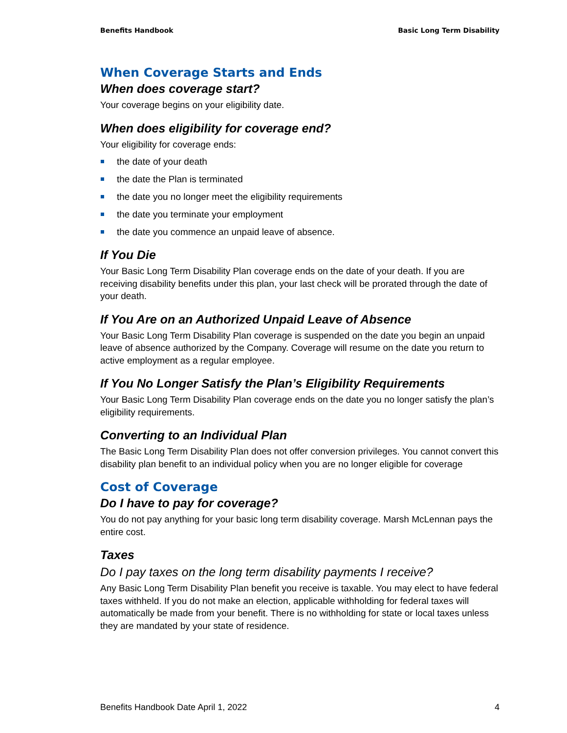Benefits Handbook Basic Long Term Disability
When Coverage Starts and Ends
When does coverage start?
Your coverage begins on your eligibility date.
When does eligibility for coverage end?
Your eligibility for coverage ends:
the date of your death
the date the Plan is terminated
the date you no longer meet the eligibility requirements
the date you terminate your employment
the date you commence an unpaid leave of absence.
If You Die
Your Basic Long Term Disability Plan coverage ends on the date of your death. If you are receiving disability benefits under this plan, your last check will be prorated through the date of your death.
If You Are on an Authorized Unpaid Leave of Absence
Your Basic Long Term Disability Plan coverage is suspended on the date you begin an unpaid leave of absence authorized by the Company. Coverage will resume on the date you return to active employment as a regular employee.
If You No Longer Satisfy the Plan’s Eligibility Requirements
Your Basic Long Term Disability Plan coverage ends on the date you no longer satisfy the plan’s eligibility requirements.
Converting to an Individual Plan
The Basic Long Term Disability Plan does not offer conversion privileges. You cannot convert this disability plan benefit to an individual policy when you are no longer eligible for coverage
Cost of Coverage
Do I have to pay for coverage?
You do not pay anything for your basic long term disability coverage. Marsh McLennan pays the entire cost.
Taxes
Do I pay taxes on the long term disability payments I receive?
Any Basic Long Term Disability Plan benefit you receive is taxable. You may elect to have federal taxes withheld. If you do not make an election, applicable withholding for federal taxes will automatically be made from your benefit. There is no withholding for state or local taxes unless they are mandated by your state of residence.
Benefits Handbook Date April 1, 2022 4